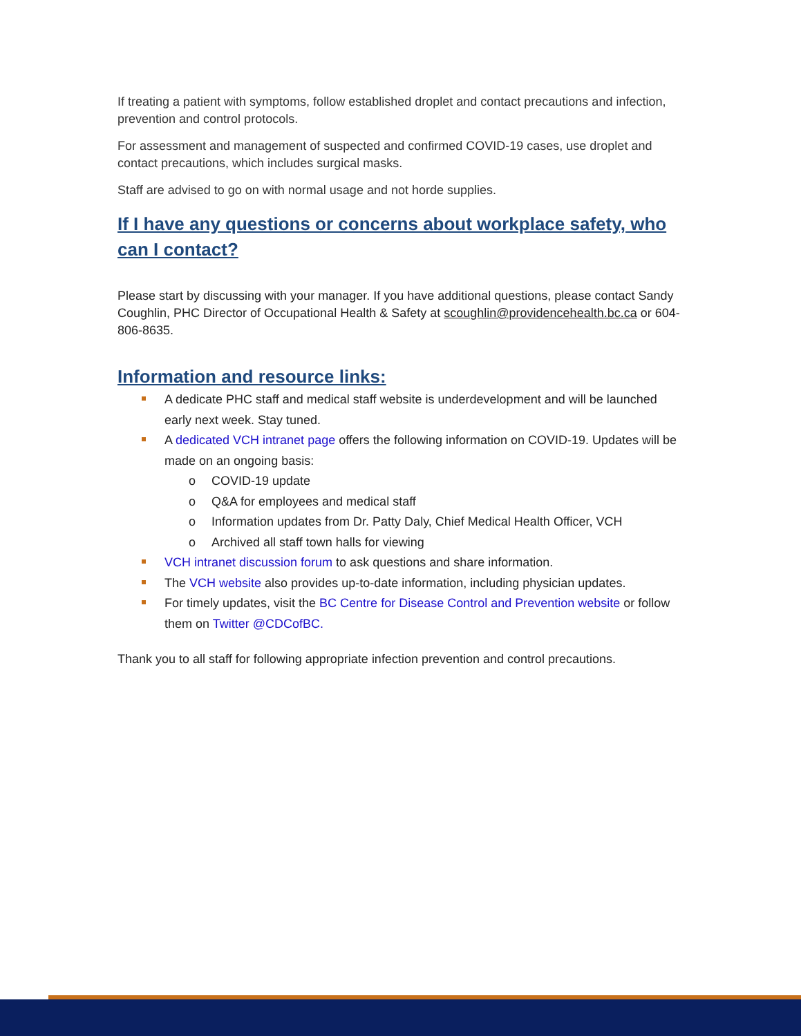If treating a patient with symptoms, follow established droplet and contact precautions and infection, prevention and control protocols.
For assessment and management of suspected and confirmed COVID-19 cases, use droplet and contact precautions, which includes surgical masks.
Staff are advised to go on with normal usage and not horde supplies.
If I have any questions or concerns about workplace safety, who can I contact?
Please start by discussing with your manager. If you have additional questions, please contact Sandy Coughlin, PHC Director of Occupational Health & Safety at scoughlin@providencehealth.bc.ca or 604-806-8635.
Information and resource links:
A dedicate PHC staff and medical staff website is underdevelopment and will be launched early next week. Stay tuned.
A dedicated VCH intranet page offers the following information on COVID-19. Updates will be made on an ongoing basis:
o COVID-19 update
o Q&A for employees and medical staff
o Information updates from Dr. Patty Daly, Chief Medical Health Officer, VCH
o Archived all staff town halls for viewing
VCH intranet discussion forum to ask questions and share information.
The VCH website also provides up-to-date information, including physician updates.
For timely updates, visit the BC Centre for Disease Control and Prevention website or follow them on Twitter @CDCofBC.
Thank you to all staff for following appropriate infection prevention and control precautions.